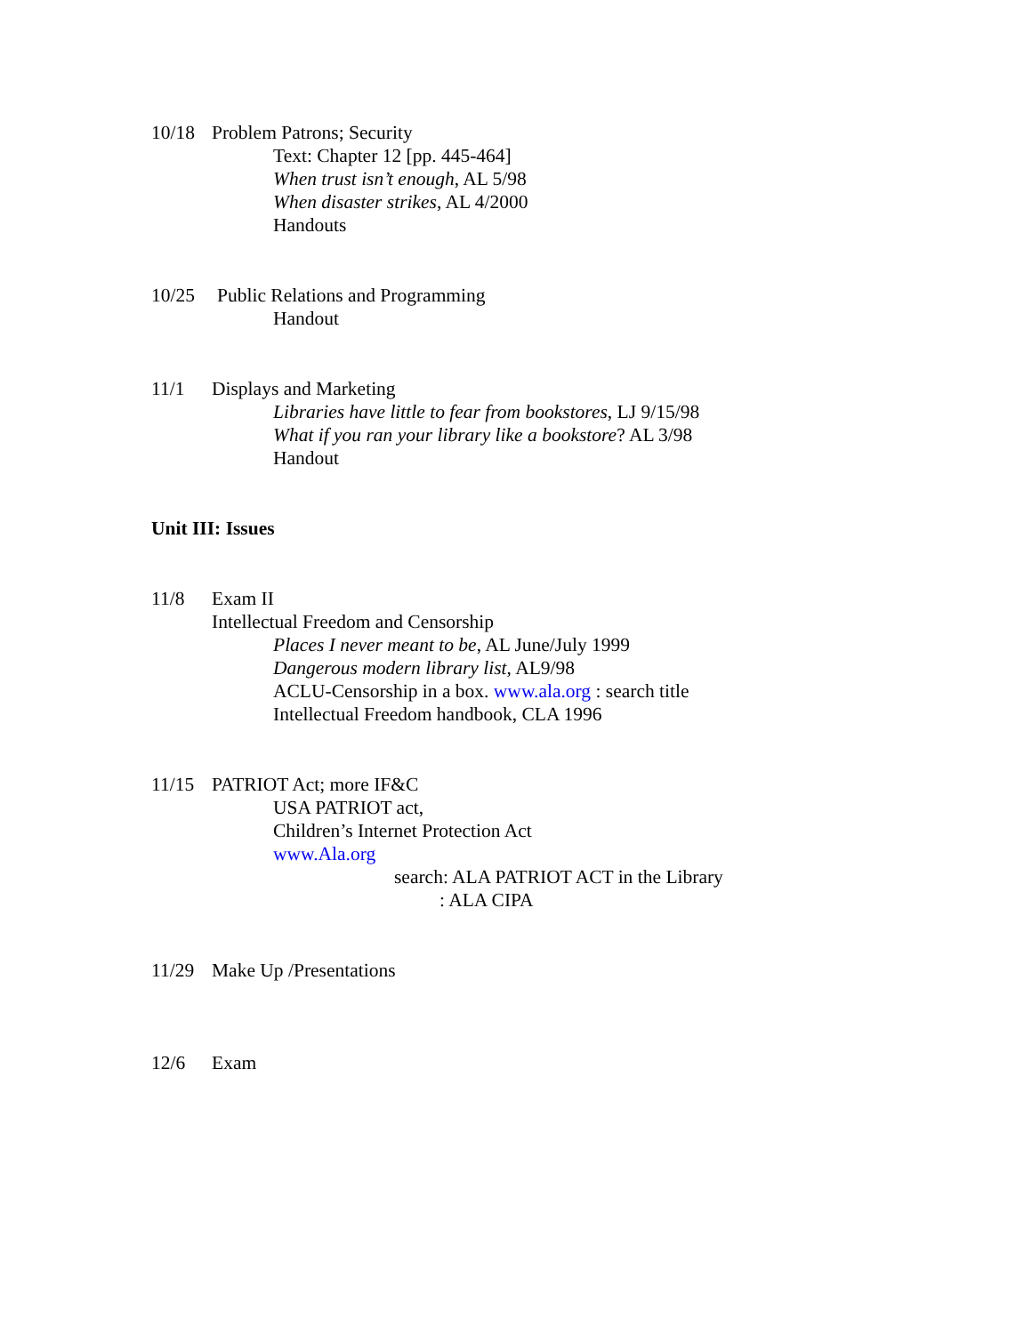10/18 Problem Patrons; Security
Text: Chapter 12 [pp. 445-464]
When trust isn’t enough, AL 5/98
When disaster strikes, AL 4/2000
Handouts
10/25 Public Relations and Programming
Handout
11/1 Displays and Marketing
Libraries have little to fear from bookstores, LJ 9/15/98
What if you ran your library like a bookstore? AL 3/98
Handout
Unit III: Issues
11/8 Exam II
Intellectual Freedom and Censorship
Places I never meant to be, AL June/July 1999
Dangerous modern library list, AL9/98
ACLU-Censorship in a box. www.ala.org : search title
Intellectual Freedom handbook, CLA 1996
11/15 PATRIOT Act; more IF&C
USA PATRIOT act,
Children’s Internet Protection Act
www.Ala.org
search: ALA PATRIOT ACT in the Library
: ALA CIPA
11/29 Make Up /Presentations
12/6 Exam